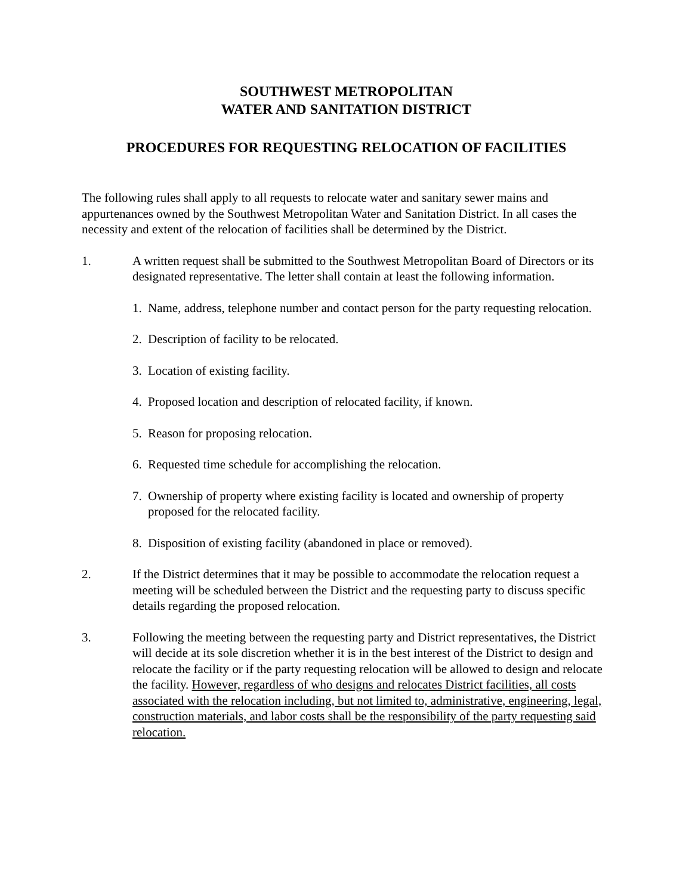SOUTHWEST METROPOLITAN
WATER AND SANITATION DISTRICT
PROCEDURES FOR REQUESTING RELOCATION OF FACILITIES
The following rules shall apply to all requests to relocate water and sanitary sewer mains and appurtenances owned by the Southwest Metropolitan Water and Sanitation District. In all cases the necessity and extent of the relocation of facilities shall be determined by the District.
1. A written request shall be submitted to the Southwest Metropolitan Board of Directors or its designated representative. The letter shall contain at least the following information.
1. Name, address, telephone number and contact person for the party requesting relocation.
2. Description of facility to be relocated.
3. Location of existing facility.
4. Proposed location and description of relocated facility, if known.
5. Reason for proposing relocation.
6. Requested time schedule for accomplishing the relocation.
7. Ownership of property where existing facility is located and ownership of property proposed for the relocated facility.
8. Disposition of existing facility (abandoned in place or removed).
2. If the District determines that it may be possible to accommodate the relocation request a meeting will be scheduled between the District and the requesting party to discuss specific details regarding the proposed relocation.
3. Following the meeting between the requesting party and District representatives, the District will decide at its sole discretion whether it is in the best interest of the District to design and relocate the facility or if the party requesting relocation will be allowed to design and relocate the facility. However, regardless of who designs and relocates District facilities, all costs associated with the relocation including, but not limited to, administrative, engineering, legal, construction materials, and labor costs shall be the responsibility of the party requesting said relocation.